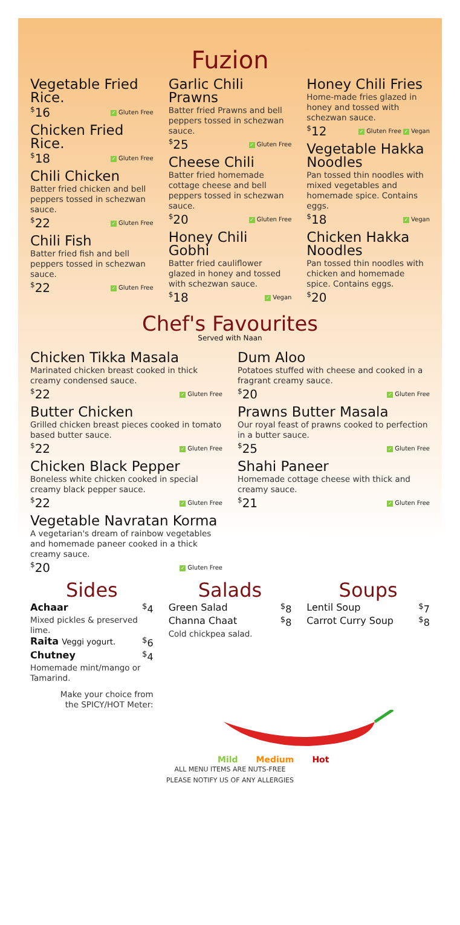Fuzion
Vegetable Fried Rice.
<sup>$</sup>16 ✓ Gluten Free
Chicken Fried Rice.
<sup>$</sup>18 ✓ Gluten Free
Chili Chicken
Batter fried chicken and bell peppers tossed in schezwan sauce.
<sup>$</sup>22 ✓ Gluten Free
Chili Fish
Batter fried fish and bell peppers tossed in schezwan sauce.
<sup>$</sup>22 ✓ Gluten Free
Garlic Chili Prawns
Batter fried Prawns and bell peppers tossed in schezwan sauce.
<sup>$</sup>25 ✓ Gluten Free
Cheese Chili
Batter fried homemade cottage cheese and bell peppers tossed in schezwan sauce.
<sup>$</sup>20 ✓ Gluten Free
Honey Chili Gobhi
Batter fried cauliflower glazed in honey and tossed with schezwan sauce.
<sup>$</sup>18 ✓ Vegan
Honey Chili Fries
Home-made fries glazed in honey and tossed with schezwan sauce.
<sup>$</sup>12 ✓ Gluten Free ✓ Vegan
Vegetable Hakka Noodles
Pan tossed thin noodles with mixed vegetables and homemade spice. Contains eggs.
<sup>$</sup>18 ✓ Vegan
Chicken Hakka Noodles
Pan tossed thin noodles with chicken and homemade spice. Contains eggs.
<sup>$</sup>20
Chef's Favourites
Served with Naan
Chicken Tikka Masala
Marinated chicken breast cooked in thick creamy condensed sauce.
<sup>$</sup>22 ✓ Gluten Free
Butter Chicken
Grilled chicken breast pieces cooked in tomato based butter sauce.
<sup>$</sup>22 ✓ Gluten Free
Chicken Black Pepper
Boneless white chicken cooked in special creamy black pepper sauce.
<sup>$</sup>22 ✓ Gluten Free
Vegetable Navratan Korma
A vegetarian's dream of rainbow vegetables and homemade paneer cooked in a thick creamy sauce.
<sup>$</sup>20 ✓ Gluten Free
Dum Aloo
Potatoes stuffed with cheese and cooked in a fragrant creamy sauce.
<sup>$</sup>20 ✓ Gluten Free
Prawns Butter Masala
Our royal feast of prawns cooked to perfection in a butter sauce.
<sup>$</sup>25 ✓ Gluten Free
Shahi Paneer
Homemade cottage cheese with thick and creamy sauce.
<sup>$</sup>21 ✓ Gluten Free
Sides
Achaar<sup>$</sup>4
Mixed pickles & preserved lime.
Raita Veggi yogurt.<sup>$</sup>6
Chutney<sup>$</sup>4
Homemade mint/mango or Tamarind.
Make your choice from
the SPICY/HOT Meter:
Salads
Green Salad<sup>$</sup>8
Channa Chaat<sup>$</sup>8
Cold chickpea salad.
Soups
Lentil Soup<sup>$</sup>7
Carrot Curry Soup<sup>$</sup>8
Mild Medium Hot
ALL MENU ITEMS ARE NUTS-FREE
PLEASE NOTIFY US OF ANY ALLERGIES